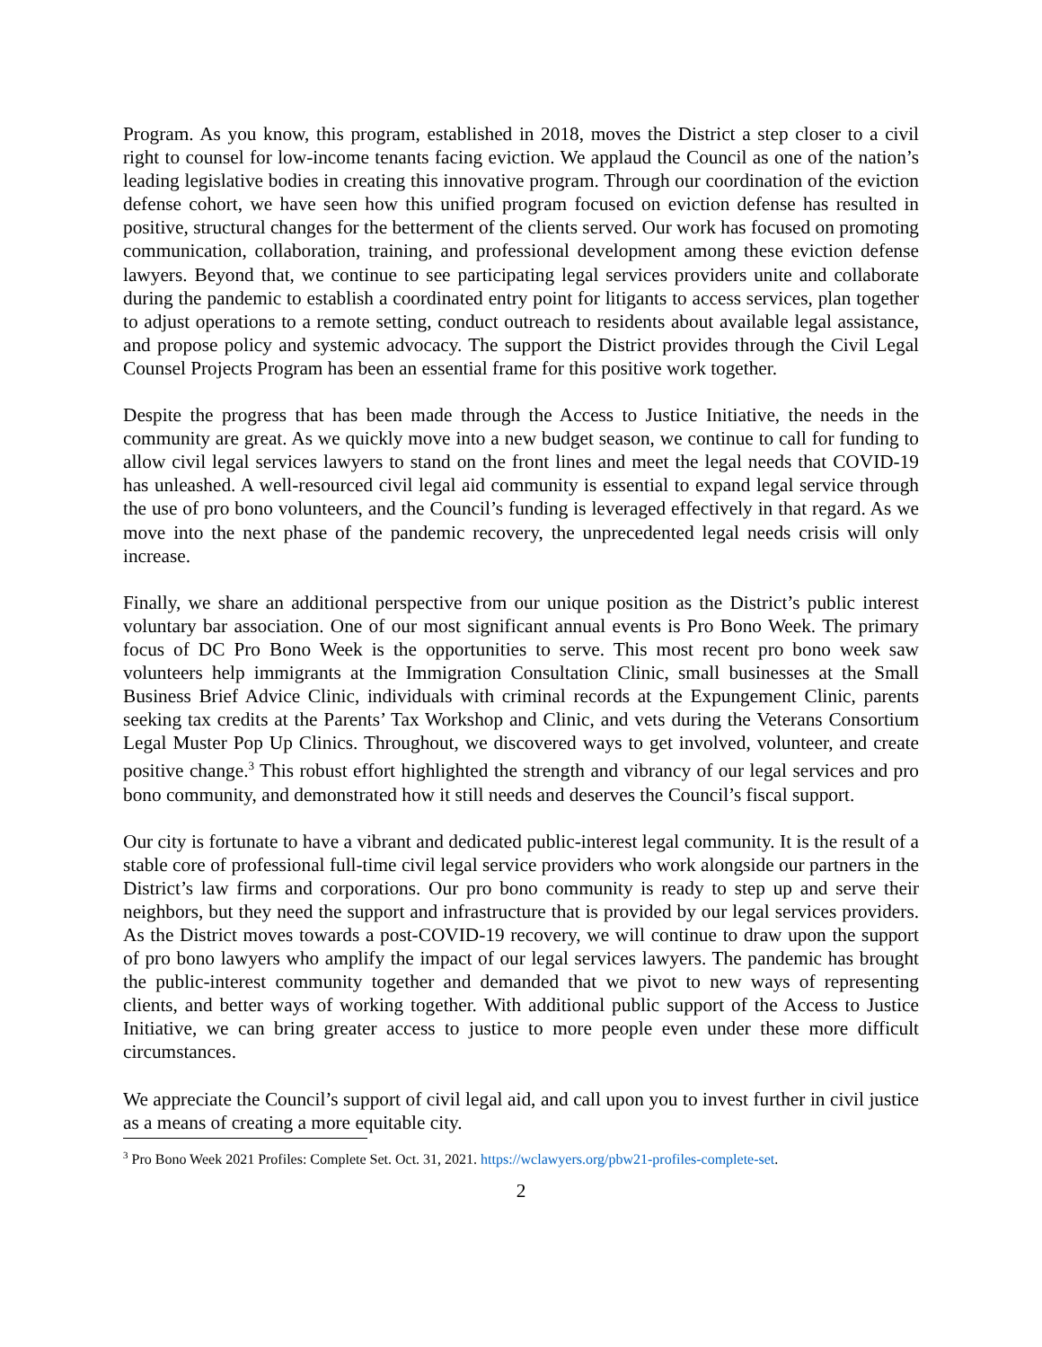Program. As you know, this program, established in 2018, moves the District a step closer to a civil right to counsel for low-income tenants facing eviction. We applaud the Council as one of the nation’s leading legislative bodies in creating this innovative program. Through our coordination of the eviction defense cohort, we have seen how this unified program focused on eviction defense has resulted in positive, structural changes for the betterment of the clients served. Our work has focused on promoting communication, collaboration, training, and professional development among these eviction defense lawyers. Beyond that, we continue to see participating legal services providers unite and collaborate during the pandemic to establish a coordinated entry point for litigants to access services, plan together to adjust operations to a remote setting, conduct outreach to residents about available legal assistance, and propose policy and systemic advocacy. The support the District provides through the Civil Legal Counsel Projects Program has been an essential frame for this positive work together.
Despite the progress that has been made through the Access to Justice Initiative, the needs in the community are great. As we quickly move into a new budget season, we continue to call for funding to allow civil legal services lawyers to stand on the front lines and meet the legal needs that COVID-19 has unleashed. A well-resourced civil legal aid community is essential to expand legal service through the use of pro bono volunteers, and the Council’s funding is leveraged effectively in that regard. As we move into the next phase of the pandemic recovery, the unprecedented legal needs crisis will only increase.
Finally, we share an additional perspective from our unique position as the District’s public interest voluntary bar association. One of our most significant annual events is Pro Bono Week. The primary focus of DC Pro Bono Week is the opportunities to serve. This most recent pro bono week saw volunteers help immigrants at the Immigration Consultation Clinic, small businesses at the Small Business Brief Advice Clinic, individuals with criminal records at the Expungement Clinic, parents seeking tax credits at the Parents’ Tax Workshop and Clinic, and vets during the Veterans Consortium Legal Muster Pop Up Clinics. Throughout, we discovered ways to get involved, volunteer, and create positive change.<sup>3</sup> This robust effort highlighted the strength and vibrancy of our legal services and pro bono community, and demonstrated how it still needs and deserves the Council’s fiscal support.
Our city is fortunate to have a vibrant and dedicated public-interest legal community. It is the result of a stable core of professional full-time civil legal service providers who work alongside our partners in the District’s law firms and corporations. Our pro bono community is ready to step up and serve their neighbors, but they need the support and infrastructure that is provided by our legal services providers. As the District moves towards a post-COVID-19 recovery, we will continue to draw upon the support of pro bono lawyers who amplify the impact of our legal services lawyers. The pandemic has brought the public-interest community together and demanded that we pivot to new ways of representing clients, and better ways of working together. With additional public support of the Access to Justice Initiative, we can bring greater access to justice to more people even under these more difficult circumstances.
We appreciate the Council’s support of civil legal aid, and call upon you to invest further in civil justice as a means of creating a more equitable city.
<sup>3</sup> Pro Bono Week 2021 Profiles: Complete Set. Oct. 31, 2021. https://wclawyers.org/pbw21-profiles-complete-set.
2